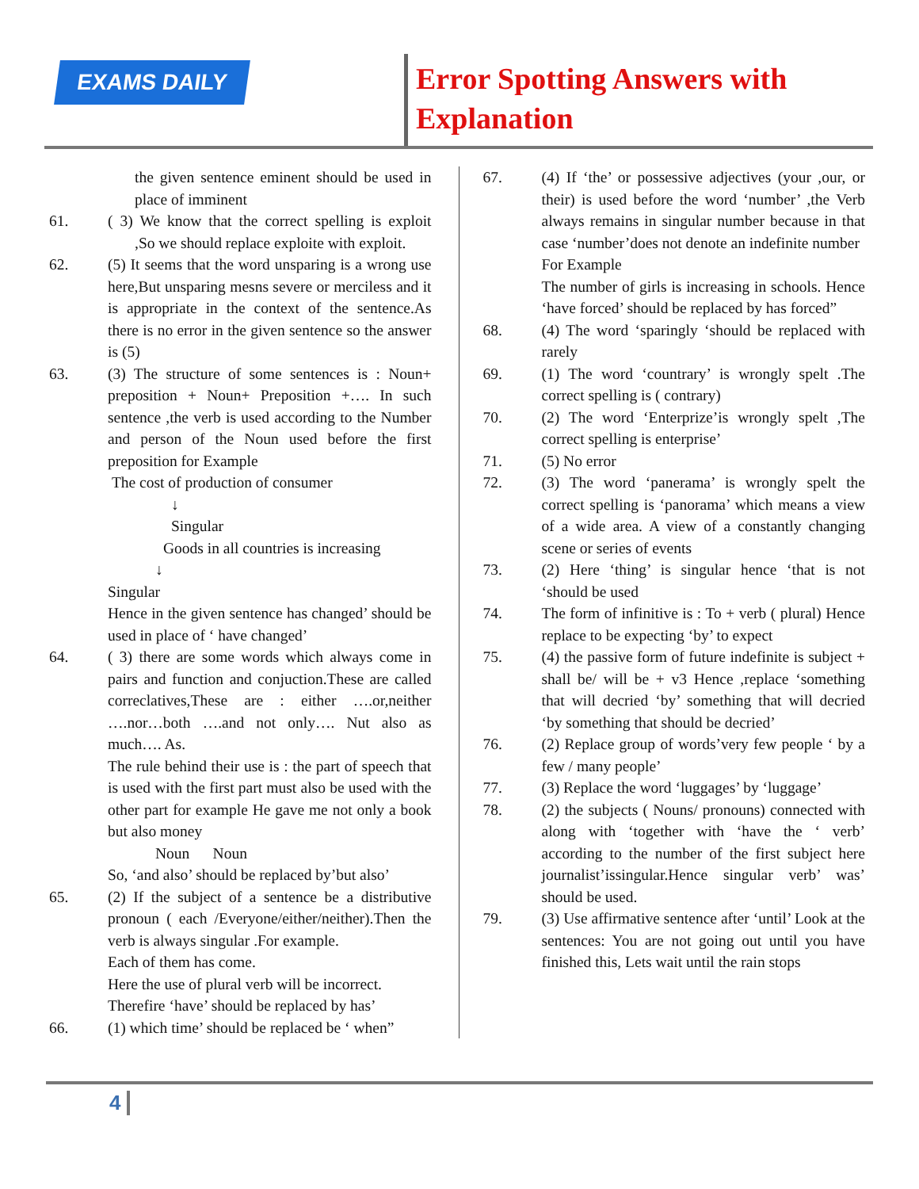EXAMS DAILY
Error Spotting Answers with
Explanation
the given sentence eminent should be used in place of imminent
61. ( 3) We know that the correct spelling is exploit ,So we should replace exploite with exploit.
62. (5) It seems that the word unsparing is a wrong use here,But unsparing mesns severe or merciless and it is appropriate in the context of the sentence.As there is no error in the given sentence so the answer is (5)
63. (3) The structure of some sentences is : Noun+ preposition + Noun+ Preposition +…. In such sentence ,the verb is used according to the Number and person of the Noun used before the first preposition for Example
The cost of production of consumer
↓
Singular
Goods in all countries is increasing
↓
Singular
Hence in the given sentence has changed’ should be used in place of ‘ have changed’
64. ( 3) there are some words which always come in pairs and function and conjuction.These are called correclatives,These are : either ….or,neither ….nor…both ….and not only…. Nut also as much…. As.
The rule behind their use is : the part of speech that is used with the first part must also be used with the other part for example He gave me not only a book but also money
Noun Noun
So, ‘and also’ should be replaced by’but also’
65. (2) If the subject of a sentence be a distributive pronoun ( each /Everyone/either/neither).Then the verb is always singular .For example.
Each of them has come.
Here the use of plural verb will be incorrect.
Therefire ‘have’ should be replaced by has’
66. (1) which time’ should be replaced be ‘ when”
67. (4) If ‘the’ or possessive adjectives (your ,our, or their) is used before the word ‘number’ ,the Verb always remains in singular number because in that case ‘number’does not denote an indefinite number
For Example
The number of girls is increasing in schools. Hence ‘have forced’ should be replaced by has forced”
68. (4) The word ‘sparingly ‘should be replaced with rarely
69. (1) The word ‘countrary’ is wrongly spelt .The correct spelling is ( contrary)
70. (2) The word ‘Enterprize’is wrongly spelt ,The correct spelling is enterprise’
71. (5) No error
72. (3) The word ‘panerama’ is wrongly spelt the correct spelling is ‘panorama’ which means a view of a wide area. A view of a constantly changing scene or series of events
73. (2) Here ‘thing’ is singular hence ‘that is not ‘should be used
74. The form of infinitive is : To + verb ( plural) Hence replace to be expecting ‘by’ to expect
75. (4) the passive form of future indefinite is subject + shall be/ will be + v3 Hence ,replace ‘something that will decried ‘by’ something that will decried ‘by something that should be decried’
76. (2) Replace group of words’very few people ‘ by a few / many people’
77. (3) Replace the word ‘luggages’ by ‘luggage’
78. (2) the subjects ( Nouns/ pronouns) connected with along with ‘together with ‘have the ‘ verb’ according to the number of the first subject here journalist’issingular.Hence singular verb’ was’ should be used.
79. (3) Use affirmative sentence after ‘until’ Look at the sentences: You are not going out until you have finished this, Lets wait until the rain stops
4